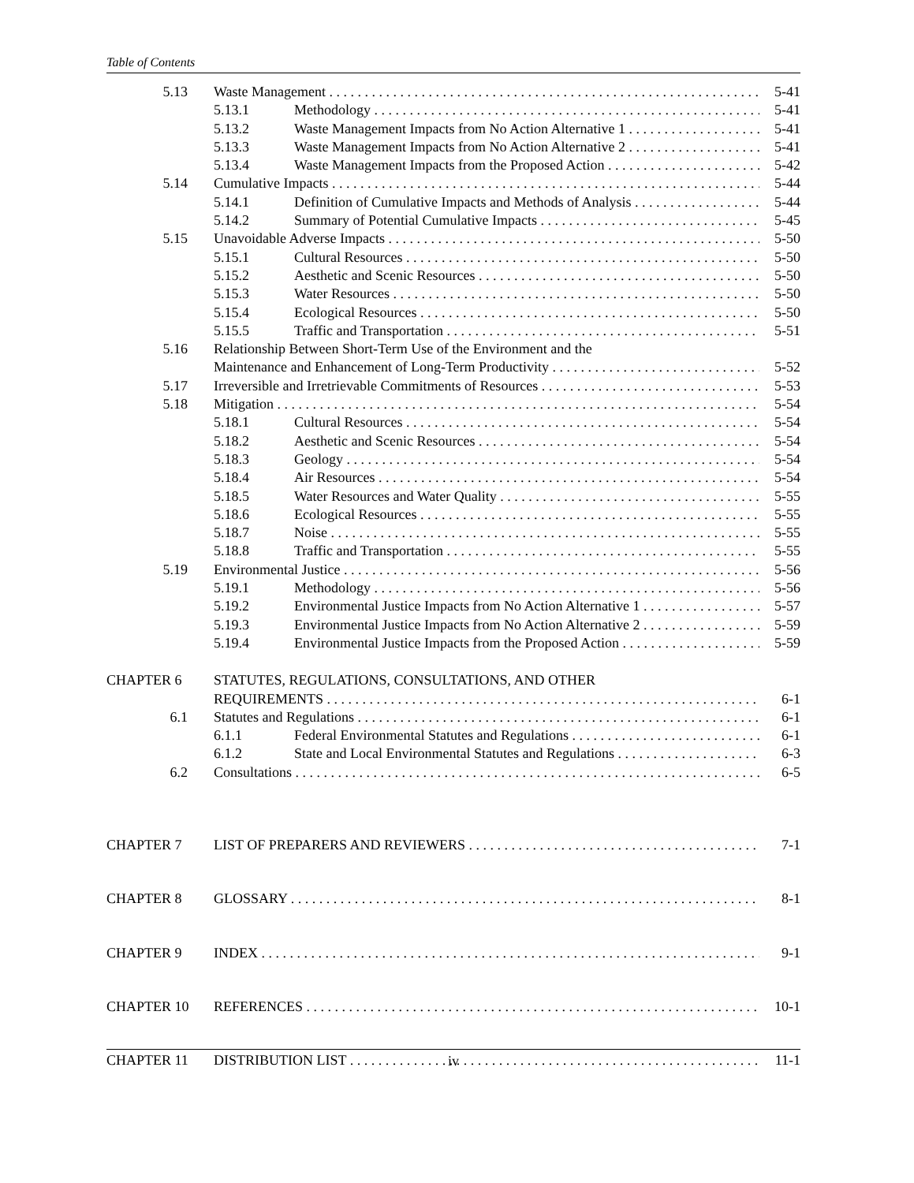Table of Contents
5.13 Waste Management 5-41
5.13.1 Methodology 5-41
5.13.2 Waste Management Impacts from No Action Alternative 1 5-41
5.13.3 Waste Management Impacts from No Action Alternative 2 5-41
5.13.4 Waste Management Impacts from the Proposed Action 5-42
5.14 Cumulative Impacts 5-44
5.14.1 Definition of Cumulative Impacts and Methods of Analysis 5-44
5.14.2 Summary of Potential Cumulative Impacts 5-45
5.15 Unavoidable Adverse Impacts 5-50
5.15.1 Cultural Resources 5-50
5.15.2 Aesthetic and Scenic Resources 5-50
5.15.3 Water Resources 5-50
5.15.4 Ecological Resources 5-50
5.15.5 Traffic and Transportation 5-51
5.16 Relationship Between Short-Term Use of the Environment and the
Maintenance and Enhancement of Long-Term Productivity 5-52
5.17 Irreversible and Irretrievable Commitments of Resources 5-53
5.18 Mitigation 5-54
5.18.1 Cultural Resources 5-54
5.18.2 Aesthetic and Scenic Resources 5-54
5.18.3 Geology 5-54
5.18.4 Air Resources 5-54
5.18.5 Water Resources and Water Quality 5-55
5.18.6 Ecological Resources 5-55
5.18.7 Noise 5-55
5.18.8 Traffic and Transportation 5-55
5.19 Environmental Justice 5-56
5.19.1 Methodology 5-56
5.19.2 Environmental Justice Impacts from No Action Alternative 1 5-57
5.19.3 Environmental Justice Impacts from No Action Alternative 2 5-59
5.19.4 Environmental Justice Impacts from the Proposed Action 5-59
CHAPTER 6 STATUTES, REGULATIONS, CONSULTATIONS, AND OTHER
REQUIREMENTS 6-1
6.1 Statutes and Regulations 6-1
6.1.1 Federal Environmental Statutes and Regulations 6-1
6.1.2 State and Local Environmental Statutes and Regulations 6-3
6.2 Consultations 6-5
CHAPTER 7 LIST OF PREPARERS AND REVIEWERS 7-1
CHAPTER 8 GLOSSARY 8-1
CHAPTER 9 INDEX 9-1
CHAPTER 10 REFERENCES 10-1
CHAPTER 11 DISTRIBUTION LIST 11-1
iv